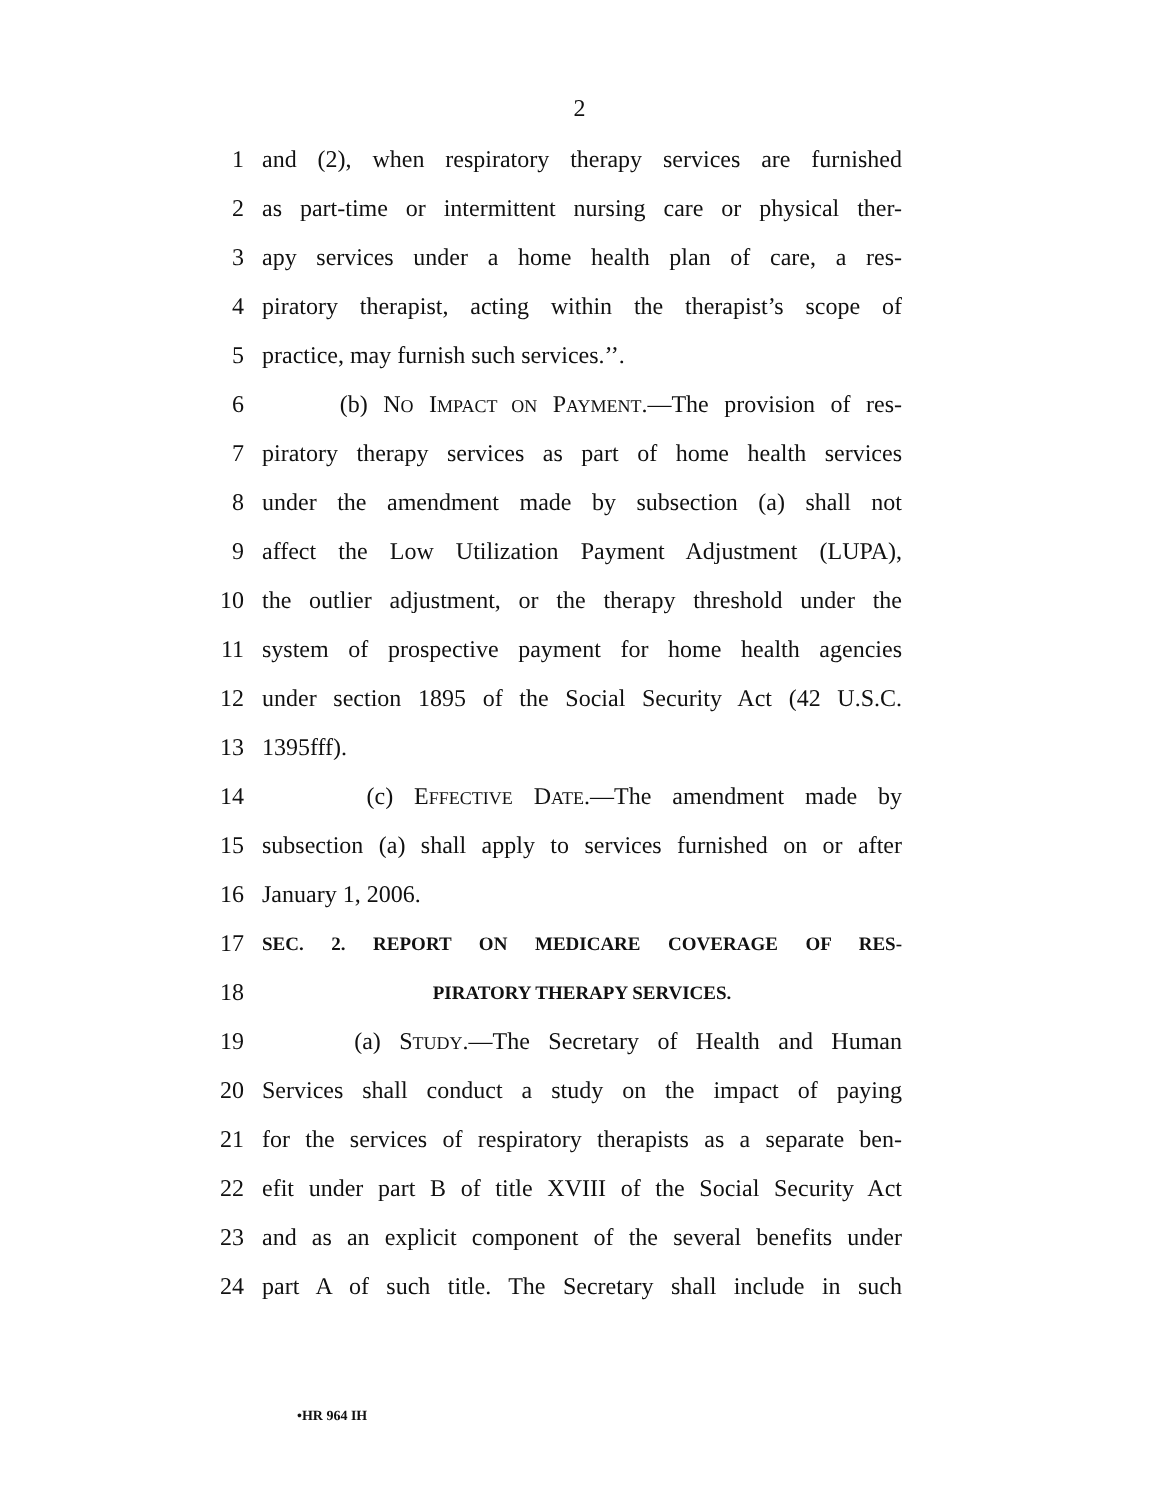2
1 and (2), when respiratory therapy services are furnished
2 as part-time or intermittent nursing care or physical ther-
3 apy services under a home health plan of care, a res-
4 piratory therapist, acting within the therapist’s scope of
5 practice, may furnish such services.’’.
6 (b) NO IMPACT ON PAYMENT.—The provision of res-
7 piratory therapy services as part of home health services
8 under the amendment made by subsection (a) shall not
9 affect the Low Utilization Payment Adjustment (LUPA),
10 the outlier adjustment, or the therapy threshold under the
11 system of prospective payment for home health agencies
12 under section 1895 of the Social Security Act (42 U.S.C.
13 1395fff).
14 (c) EFFECTIVE DATE.—The amendment made by
15 subsection (a) shall apply to services furnished on or after
16 January 1, 2006.
17 SEC. 2. REPORT ON MEDICARE COVERAGE OF RES-
18 PIRATORY THERAPY SERVICES.
19 (a) STUDY.—The Secretary of Health and Human
20 Services shall conduct a study on the impact of paying
21 for the services of respiratory therapists as a separate ben-
22 efit under part B of title XVIII of the Social Security Act
23 and as an explicit component of the several benefits under
24 part A of such title. The Secretary shall include in such
•HR 964 IH